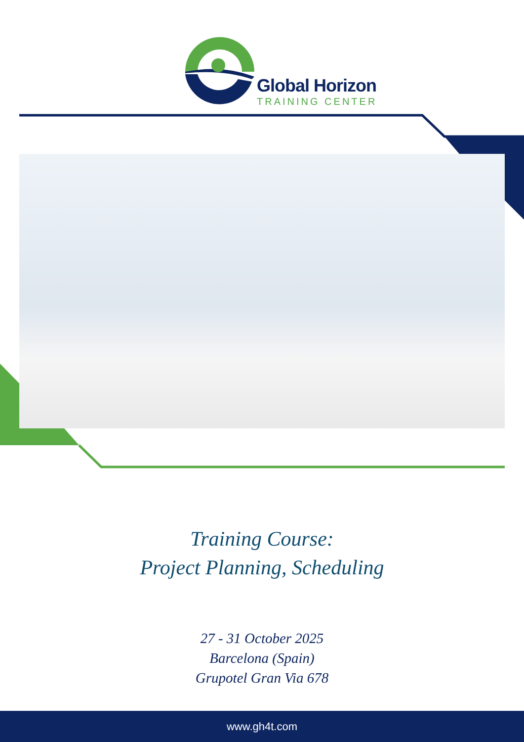Global Horizon
TRAINING CENTER
Training Course:
Project Planning, Scheduling
27 - 31 October 2025
Barcelona (Spain)
Grupotel Gran Via 678
www.gh4t.com